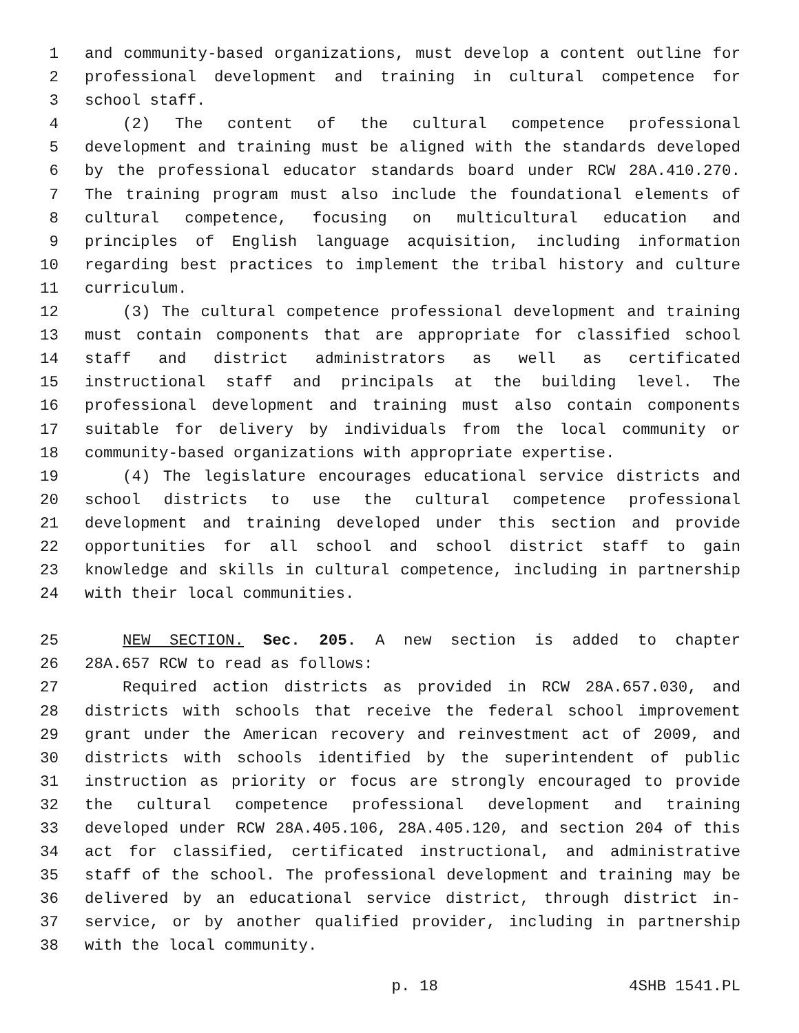1 and community-based organizations, must develop a content outline for
2 professional development and training in cultural competence for
3 school staff.
4 (2) The content of the cultural competence professional
5 development and training must be aligned with the standards developed
6 by the professional educator standards board under RCW 28A.410.270.
7 The training program must also include the foundational elements of
8 cultural competence, focusing on multicultural education and
9 principles of English language acquisition, including information
10 regarding best practices to implement the tribal history and culture
11 curriculum.
12 (3) The cultural competence professional development and training
13 must contain components that are appropriate for classified school
14 staff and district administrators as well as certificated
15 instructional staff and principals at the building level. The
16 professional development and training must also contain components
17 suitable for delivery by individuals from the local community or
18 community-based organizations with appropriate expertise.
19 (4) The legislature encourages educational service districts and
20 school districts to use the cultural competence professional
21 development and training developed under this section and provide
22 opportunities for all school and school district staff to gain
23 knowledge and skills in cultural competence, including in partnership
24 with their local communities.
25 NEW SECTION. Sec. 205. A new section is added to chapter
26 28A.657 RCW to read as follows:
27 Required action districts as provided in RCW 28A.657.030, and
28 districts with schools that receive the federal school improvement
29 grant under the American recovery and reinvestment act of 2009, and
30 districts with schools identified by the superintendent of public
31 instruction as priority or focus are strongly encouraged to provide
32 the cultural competence professional development and training
33 developed under RCW 28A.405.106, 28A.405.120, and section 204 of this
34 act for classified, certificated instructional, and administrative
35 staff of the school. The professional development and training may be
36 delivered by an educational service district, through district in-
37 service, or by another qualified provider, including in partnership
38 with the local community.
p. 18 4SHB 1541.PL